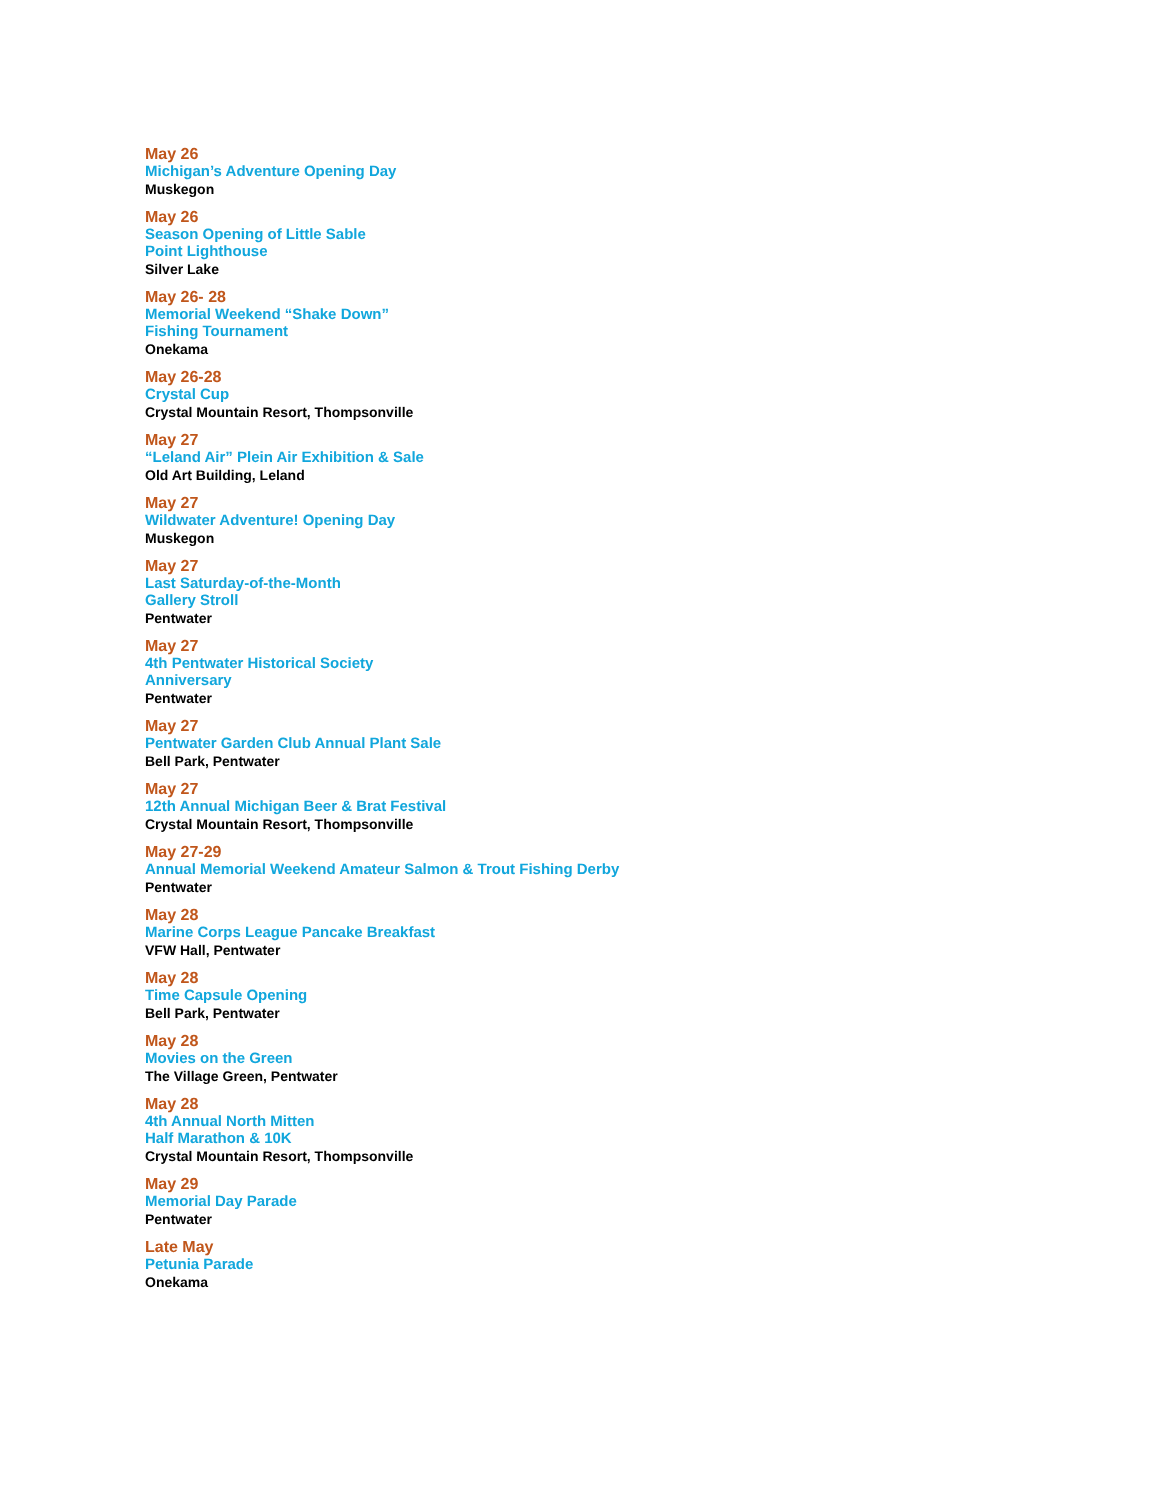May 26
Michigan’s Adventure Opening Day
Muskegon
May 26
Season Opening of Little Sable
Point Lighthouse
Silver Lake
May 26- 28
Memorial Weekend “Shake Down”
Fishing Tournament
Onekama
May 26-28
Crystal Cup
Crystal Mountain Resort, Thompsonville
May 27
“Leland Air” Plein Air Exhibition & Sale
Old Art Building, Leland
May 27
Wildwater Adventure! Opening Day
Muskegon
May 27
Last Saturday-of-the-Month
Gallery Stroll
Pentwater
May 27
4th Pentwater Historical Society
Anniversary
Pentwater
May 27
Pentwater Garden Club Annual Plant Sale
Bell Park, Pentwater
May 27
12th Annual Michigan Beer & Brat Festival
Crystal Mountain Resort, Thompsonville
May 27-29
Annual Memorial Weekend Amateur Salmon & Trout Fishing Derby
Pentwater
May 28
Marine Corps League Pancake Breakfast
VFW Hall, Pentwater
May 28
Time Capsule Opening
Bell Park, Pentwater
May 28
Movies on the Green
The Village Green, Pentwater
May 28
4th Annual North Mitten
Half Marathon & 10K
Crystal Mountain Resort, Thompsonville
May 29
Memorial Day Parade
Pentwater
Late May
Petunia Parade
Onekama